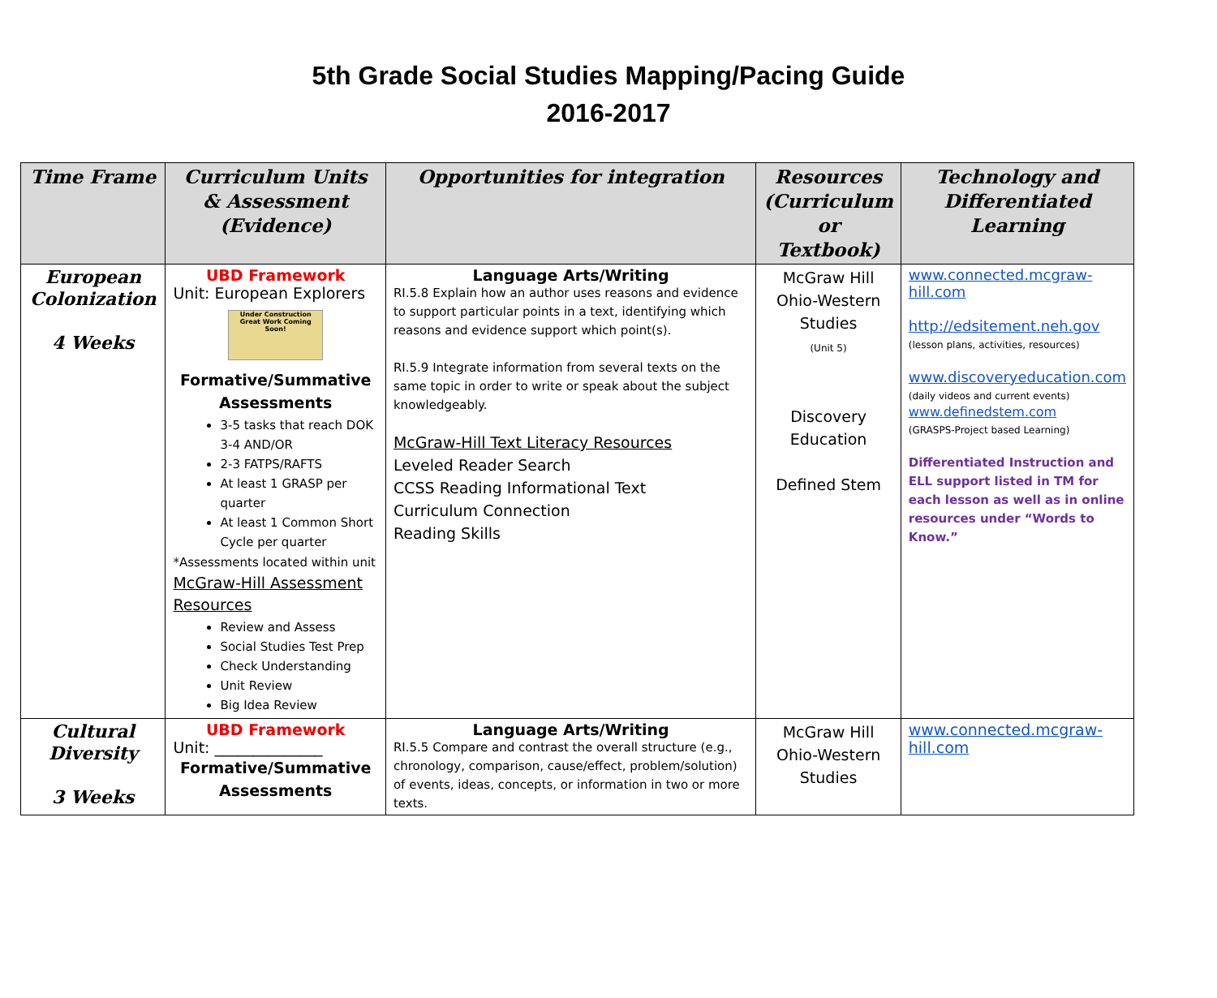5th Grade Social Studies Mapping/Pacing Guide
2016-2017
| Time Frame | Curriculum Units & Assessment (Evidence) | Opportunities for integration | Resources (Curriculum or Textbook) | Technology and Differentiated Learning |
| --- | --- | --- | --- | --- |
| European Colonization 4 Weeks | UBD Framework Unit: European Explorers Under Construction Great Work Coming Soon! Formative/Summative Assessments 3-5 tasks that reach DOK 3-4 AND/OR 2-3 FATPS/RAFTS At least 1 GRASP per quarter At least 1 Common Short Cycle per quarter *Assessments located within unit McGraw-Hill Assessment Resources Review and Assess Social Studies Test Prep Check Understanding Unit Review Big Idea Review | Language Arts/Writing RI.5.8 Explain how an author uses reasons and evidence to support particular points in a text, identifying which reasons and evidence support which point(s). RI.5.9 Integrate information from several texts on the same topic in order to write or speak about the subject knowledgeably. McGraw-Hill Text Literacy Resources Leveled Reader Search CCSS Reading Informational Text Curriculum Connection Reading Skills | McGraw Hill Ohio-Western Studies (Unit 5) Discovery Education Defined Stem | www.connected.mcgraw-hill.com http://edsitement.neh.gov (lesson plans, activities, resources) www.discoveryeducation.com (daily videos and current events) www.definedstem.com (GRASPS-Project based Learning) Differentiated Instruction and ELL support listed in TM for each lesson as well as in online resources under “Words to Know.” |
| Cultural Diversity 3 Weeks | UBD Framework Unit: ______________ Formative/Summative Assessments | Language Arts/Writing RI.5.5 Compare and contrast the overall structure (e.g., chronology, comparison, cause/effect, problem/solution) of events, ideas, concepts, or information in two or more texts. | McGraw Hill Ohio-Western Studies | www.connected.mcgraw-hill.com |